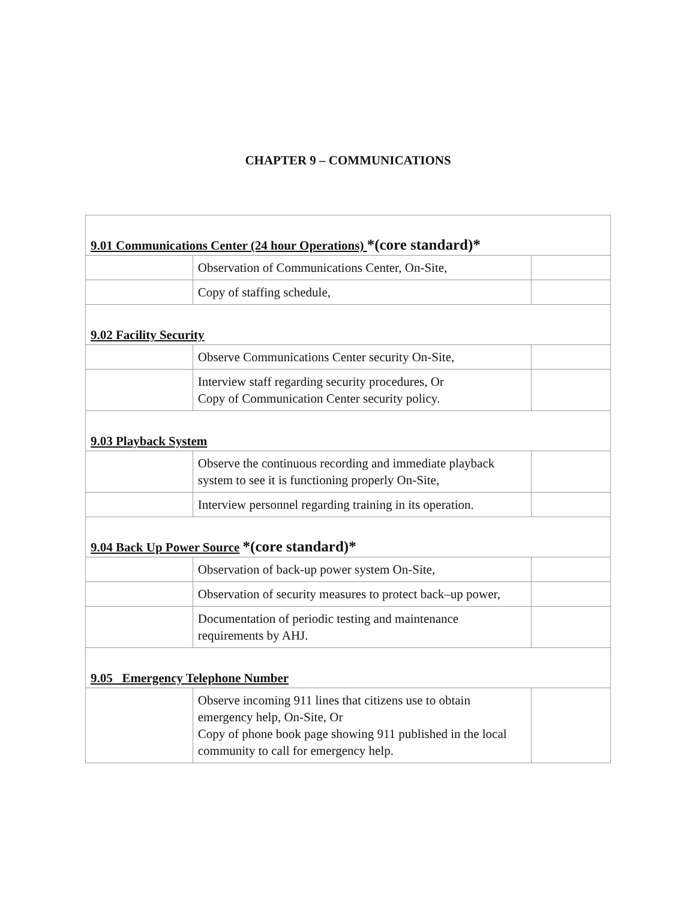CHAPTER 9 – COMMUNICATIONS
| 9.01 Communications Center (24 hour Operations) *(core standard)* | | |
| | Observation of Communications Center, On-Site, | |
| | Copy of staffing schedule, | |
| 9.02 Facility Security | | |
| | Observe Communications Center security On-Site, | |
| | Interview staff regarding security procedures, Or Copy of Communication Center security policy. | |
| 9.03 Playback System | | |
| | Observe the continuous recording and immediate playback system to see it is functioning properly On-Site, | |
| | Interview personnel regarding training in its operation. | |
| 9.04 Back Up Power Source *(core standard)* | | |
| | Observation of back-up power system On-Site, | |
| | Observation of security measures to protect back–up power, | |
| | Documentation of periodic testing and maintenance requirements by AHJ. | |
| 9.05 Emergency Telephone Number | | |
| | Observe incoming 911 lines that citizens use to obtain emergency help, On-Site, Or Copy of phone book page showing 911 published in the local community to call for emergency help. | |